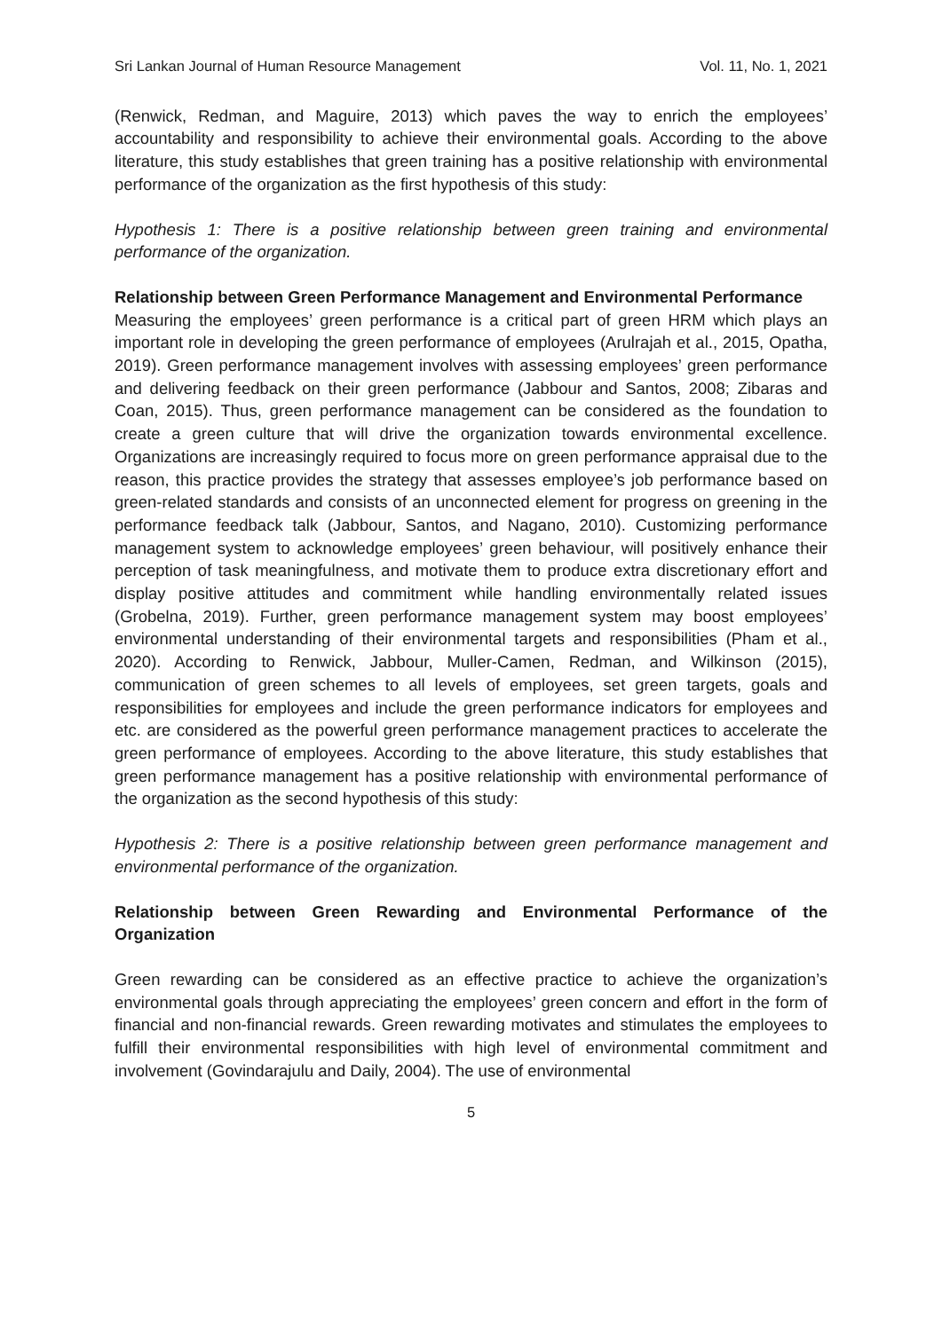Sri Lankan Journal of Human Resource Management Vol. 11, No. 1, 2021
(Renwick, Redman, and Maguire, 2013) which paves the way to enrich the employees’ accountability and responsibility to achieve their environmental goals. According to the above literature, this study establishes that green training has a positive relationship with environmental performance of the organization as the first hypothesis of this study:
Hypothesis 1: There is a positive relationship between green training and environmental performance of the organization.
Relationship between Green Performance Management and Environmental Performance
Measuring the employees’ green performance is a critical part of green HRM which plays an important role in developing the green performance of employees (Arulrajah et al., 2015, Opatha, 2019). Green performance management involves with assessing employees’ green performance and delivering feedback on their green performance (Jabbour and Santos, 2008; Zibaras and Coan, 2015). Thus, green performance management can be considered as the foundation to create a green culture that will drive the organization towards environmental excellence. Organizations are increasingly required to focus more on green performance appraisal due to the reason, this practice provides the strategy that assesses employee’s job performance based on green-related standards and consists of an unconnected element for progress on greening in the performance feedback talk (Jabbour, Santos, and Nagano, 2010). Customizing performance management system to acknowledge employees’ green behaviour, will positively enhance their perception of task meaningfulness, and motivate them to produce extra discretionary effort and display positive attitudes and commitment while handling environmentally related issues (Grobelna, 2019). Further, green performance management system may boost employees’ environmental understanding of their environmental targets and responsibilities (Pham et al., 2020). According to Renwick, Jabbour, Muller-Camen, Redman, and Wilkinson (2015), communication of green schemes to all levels of employees, set green targets, goals and responsibilities for employees and include the green performance indicators for employees and etc. are considered as the powerful green performance management practices to accelerate the green performance of employees. According to the above literature, this study establishes that green performance management has a positive relationship with environmental performance of the organization as the second hypothesis of this study:
Hypothesis 2: There is a positive relationship between green performance management and environmental performance of the organization.
Relationship between Green Rewarding and Environmental Performance of the Organization
Green rewarding can be considered as an effective practice to achieve the organization’s environmental goals through appreciating the employees’ green concern and effort in the form of financial and non-financial rewards. Green rewarding motivates and stimulates the employees to fulfill their environmental responsibilities with high level of environmental commitment and involvement (Govindarajulu and Daily, 2004). The use of environmental
5